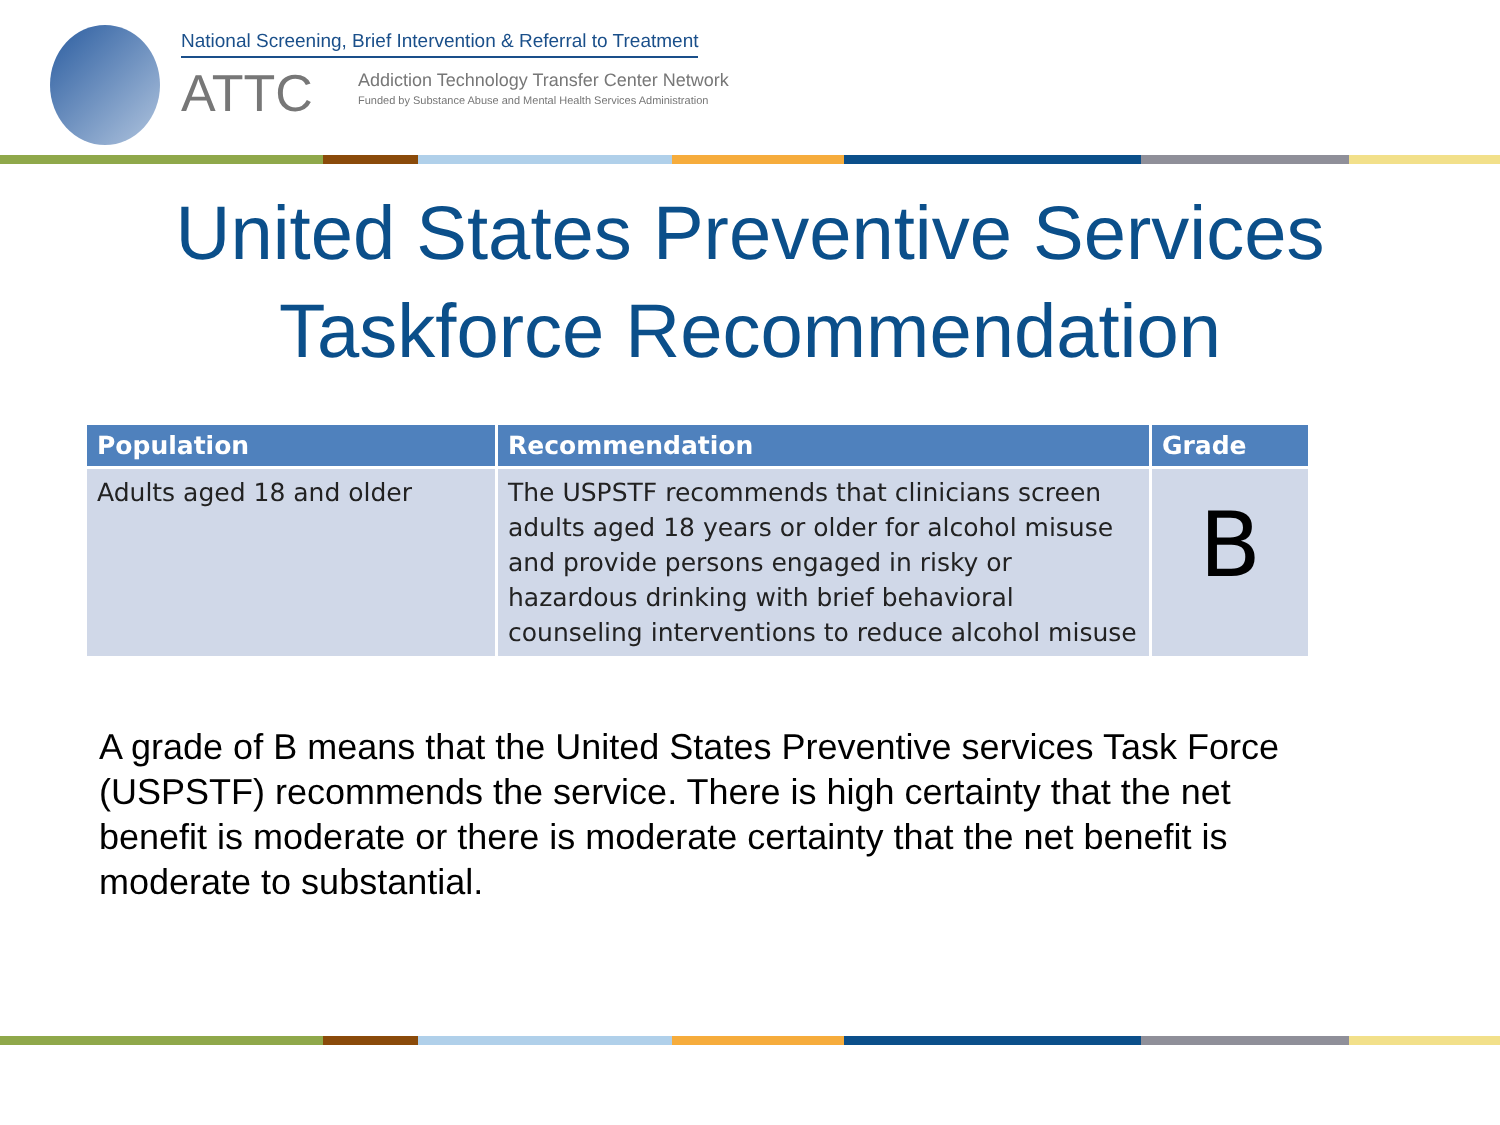National Screening, Brief Intervention & Referral to Treatment
ATTC
Addiction Technology Transfer Center Network
Funded by Substance Abuse and Mental Health Services Administration
United States Preventive Services
Taskforce Recommendation
| Population | Recommendation | Grade |
| --- | --- | --- |
| Adults aged 18 and older | The USPSTF recommends that clinicians screen adults aged 18 years or older for alcohol misuse and provide persons engaged in risky or hazardous drinking with brief behavioral counseling interventions to reduce alcohol misuse | B |
A grade of B means that the United States Preventive services Task Force (USPSTF) recommends the service. There is high certainty that the net benefit is moderate or there is moderate certainty that the net benefit is moderate to substantial.